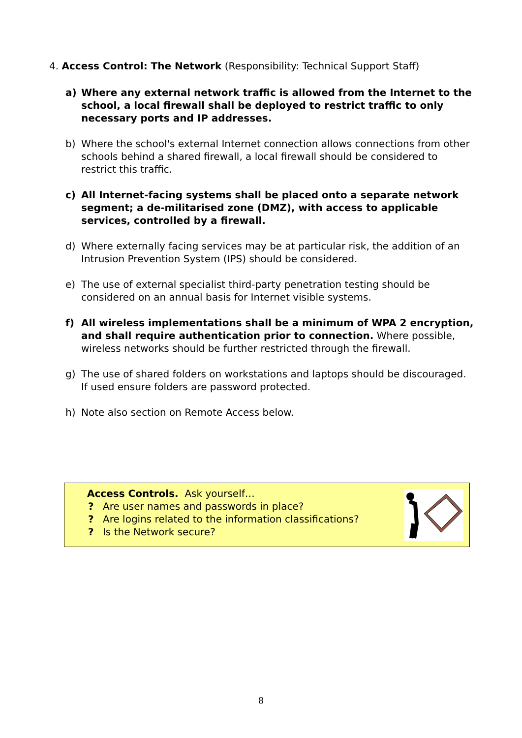4. Access Control: The Network (Responsibility: Technical Support Staff)
a) Where any external network traffic is allowed from the Internet to the school, a local firewall shall be deployed to restrict traffic to only necessary ports and IP addresses.
b) Where the school's external Internet connection allows connections from other schools behind a shared firewall, a local firewall should be considered to restrict this traffic.
c) All Internet-facing systems shall be placed onto a separate network segment; a de-militarised zone (DMZ), with access to applicable services, controlled by a firewall.
d) Where externally facing services may be at particular risk, the addition of an Intrusion Prevention System (IPS) should be considered.
e) The use of external specialist third-party penetration testing should be considered on an annual basis for Internet visible systems.
f) All wireless implementations shall be a minimum of WPA 2 encryption, and shall require authentication prior to connection. Where possible, wireless networks should be further restricted through the firewall.
g) The use of shared folders on workstations and laptops should be discouraged. If used ensure folders are password protected.
h) Note also section on Remote Access below.
Access Controls. Ask yourself…
? Are user names and passwords in place?
? Are logins related to the information classifications?
? Is the Network secure?
8